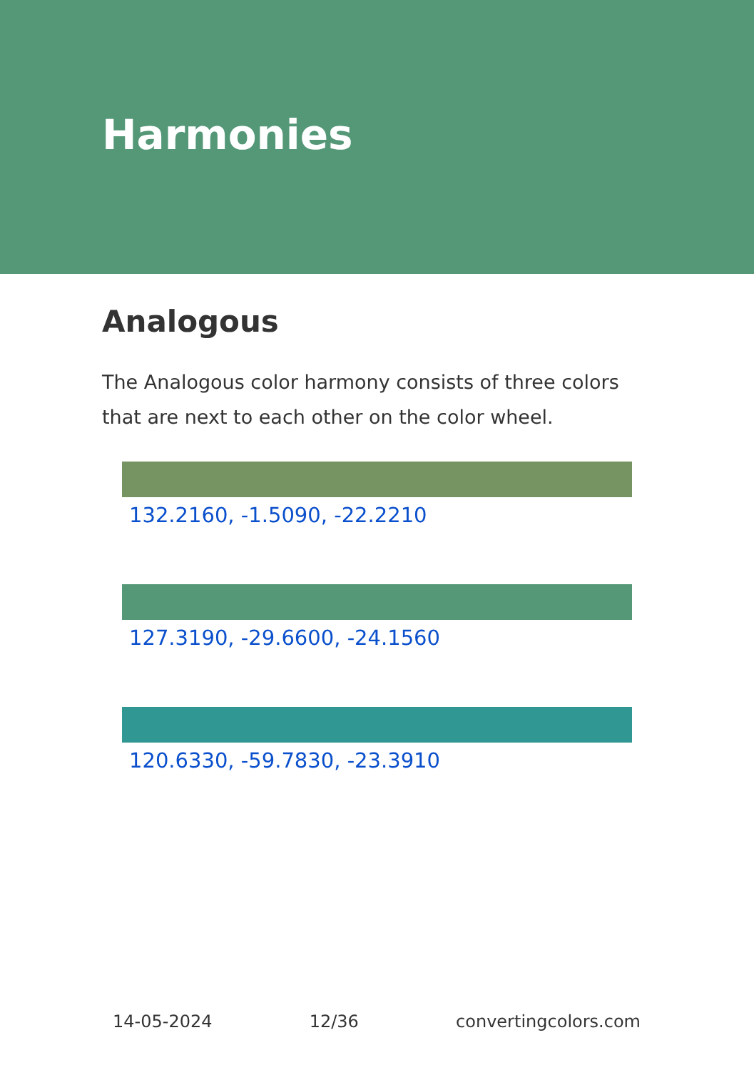Harmonies
Analogous
The Analogous color harmony consists of three colors that are next to each other on the color wheel.
132.2160, -1.5090, -22.2210
127.3190, -29.6600, -24.1560
120.6330, -59.7830, -23.3910
14-05-2024 12/36 convertingcolors.com